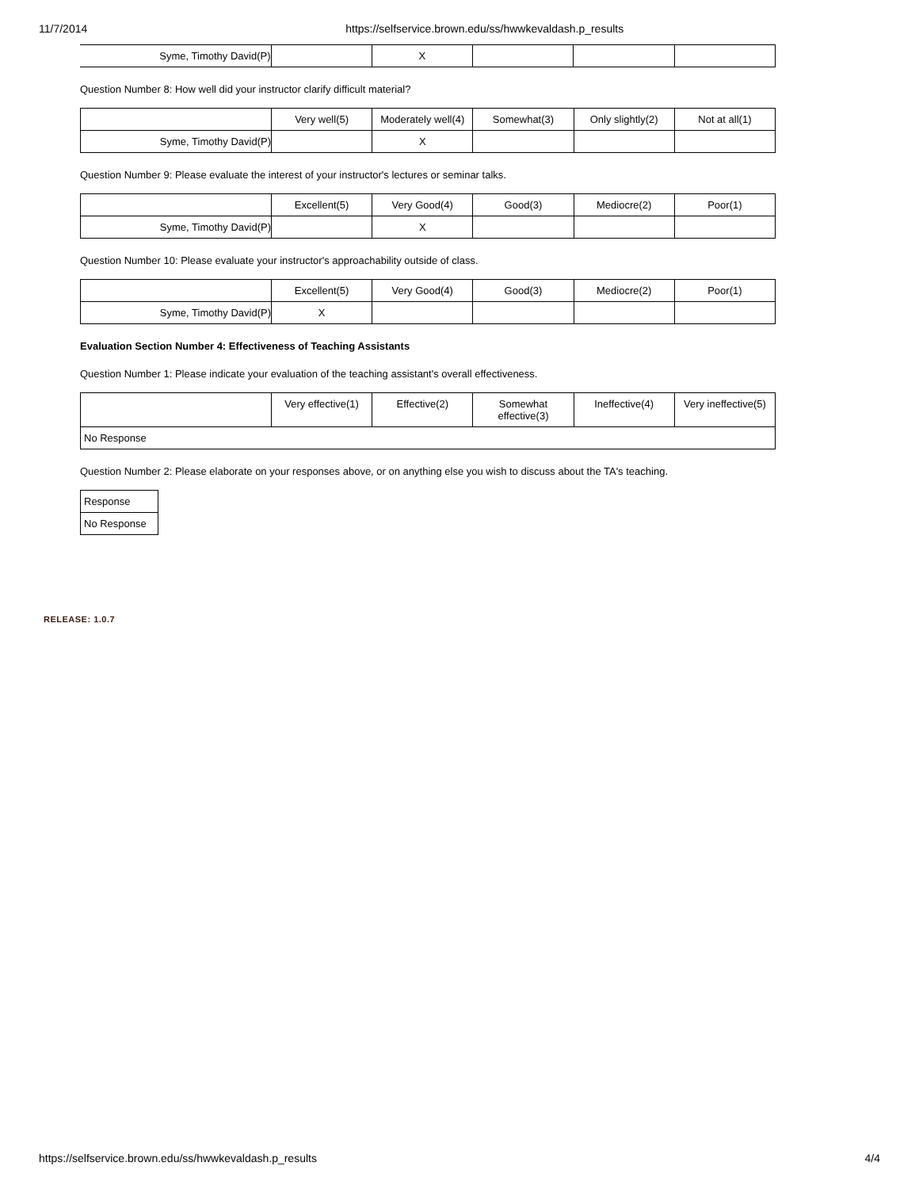11/7/2014 https://selfservice.brown.edu/ss/hwwkevaldash.p_results
| Syme, Timothy David(P) | | X | | | |
Question Number 8: How well did your instructor clarify difficult material?
| | Very well(5) | Moderately well(4) | Somewhat(3) | Only slightly(2) | Not at all(1) |
| --- | --- | --- | --- | --- | --- |
| Syme, Timothy David(P) | | X | | | |
Question Number 9: Please evaluate the interest of your instructor's lectures or seminar talks.
| | Excellent(5) | Very Good(4) | Good(3) | Mediocre(2) | Poor(1) |
| --- | --- | --- | --- | --- | --- |
| Syme, Timothy David(P) | | X | | | |
Question Number 10: Please evaluate your instructor's approachability outside of class.
| | Excellent(5) | Very Good(4) | Good(3) | Mediocre(2) | Poor(1) |
| --- | --- | --- | --- | --- | --- |
| Syme, Timothy David(P) | X | | | | |
Evaluation Section Number 4: Effectiveness of Teaching Assistants
Question Number 1: Please indicate your evaluation of the teaching assistant's overall effectiveness.
| | Very effective(1) | Effective(2) | Somewhat effective(3) | Ineffective(4) | Very ineffective(5) |
| --- | --- | --- | --- | --- | --- |
| No Response | | | | | |
Question Number 2: Please elaborate on your responses above, or on anything else you wish to discuss about the TA's teaching.
| Response |
| No Response |
RELEASE: 1.0.7
https://selfservice.brown.edu/ss/hwwkevaldash.p_results 4/4